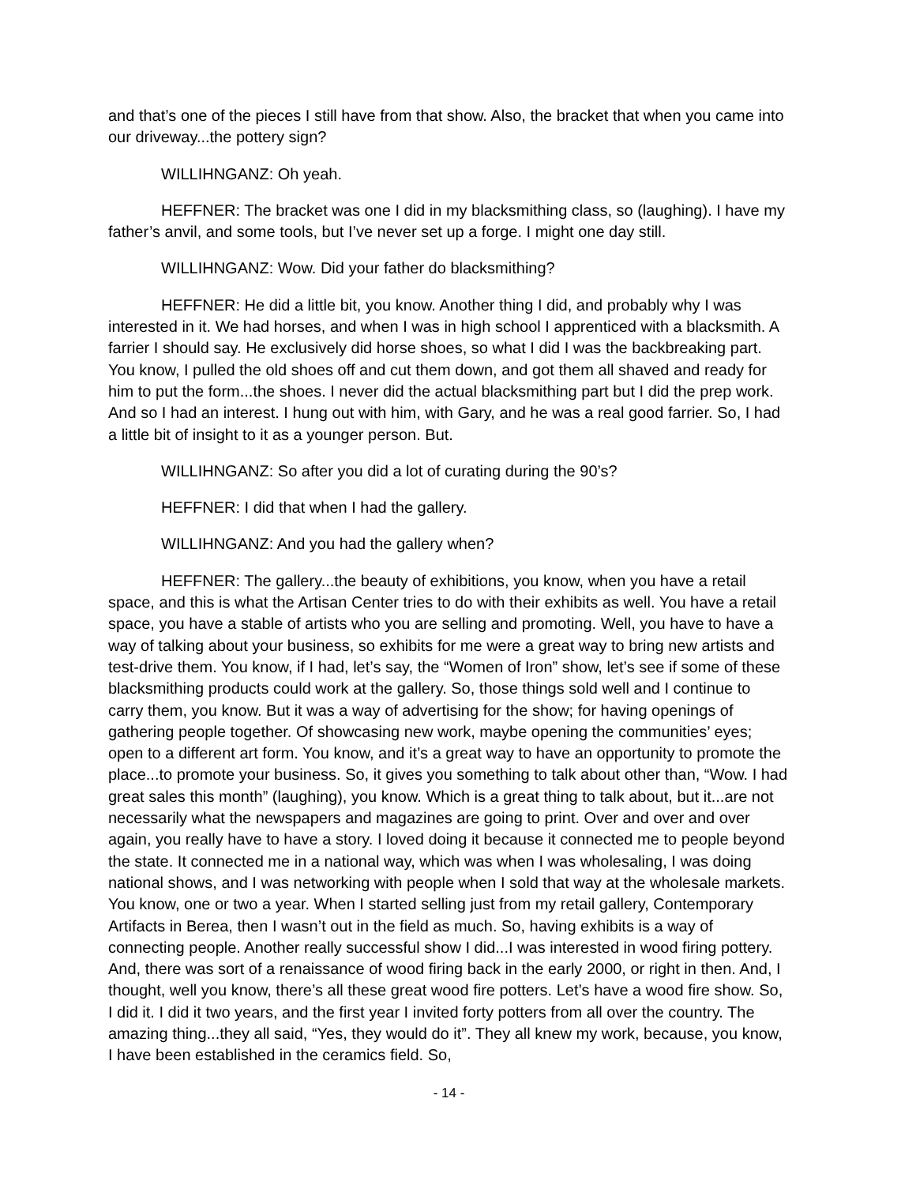and that’s one of the pieces I still have from that show. Also, the bracket that when you came into our driveway...the pottery sign?
WILLIHNGANZ: Oh yeah.
HEFFNER: The bracket was one I did in my blacksmithing class, so (laughing). I have my father’s anvil, and some tools, but I’ve never set up a forge. I might one day still.
WILLIHNGANZ: Wow. Did your father do blacksmithing?
HEFFNER: He did a little bit, you know. Another thing I did, and probably why I was interested in it. We had horses, and when I was in high school I apprenticed with a blacksmith. A farrier I should say. He exclusively did horse shoes, so what I did I was the backbreaking part. You know, I pulled the old shoes off and cut them down, and got them all shaved and ready for him to put the form...the shoes. I never did the actual blacksmithing part but I did the prep work. And so I had an interest. I hung out with him, with Gary, and he was a real good farrier. So, I had a little bit of insight to it as a younger person. But.
WILLIHNGANZ: So after you did a lot of curating during the 90’s?
HEFFNER: I did that when I had the gallery.
WILLIHNGANZ: And you had the gallery when?
HEFFNER: The gallery...the beauty of exhibitions, you know, when you have a retail space, and this is what the Artisan Center tries to do with their exhibits as well. You have a retail space, you have a stable of artists who you are selling and promoting. Well, you have to have a way of talking about your business, so exhibits for me were a great way to bring new artists and test-drive them. You know, if I had, let’s say, the “Women of Iron” show, let’s see if some of these blacksmithing products could work at the gallery. So, those things sold well and I continue to carry them, you know. But it was a way of advertising for the show; for having openings of gathering people together. Of showcasing new work, maybe opening the communities’ eyes; open to a different art form. You know, and it’s a great way to have an opportunity to promote the place...to promote your business. So, it gives you something to talk about other than, “Wow. I had great sales this month” (laughing), you know. Which is a great thing to talk about, but it...are not necessarily what the newspapers and magazines are going to print. Over and over and over again, you really have to have a story. I loved doing it because it connected me to people beyond the state. It connected me in a national way, which was when I was wholesaling, I was doing national shows, and I was networking with people when I sold that way at the wholesale markets. You know, one or two a year. When I started selling just from my retail gallery, Contemporary Artifacts in Berea, then I wasn’t out in the field as much. So, having exhibits is a way of connecting people. Another really successful show I did...I was interested in wood firing pottery. And, there was sort of a renaissance of wood firing back in the early 2000, or right in then. And, I thought, well you know, there’s all these great wood fire potters. Let’s have a wood fire show. So, I did it. I did it two years, and the first year I invited forty potters from all over the country. The amazing thing...they all said, “Yes, they would do it”. They all knew my work, because, you know, I have been established in the ceramics field. So,
- 14 -